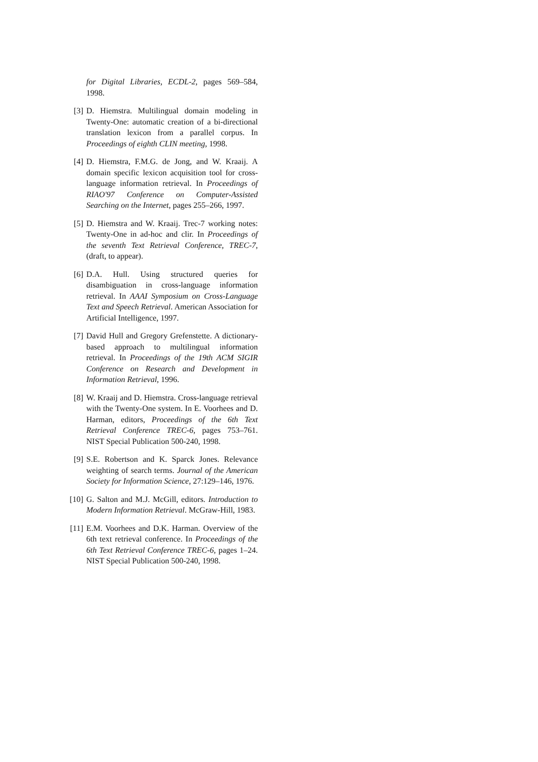for Digital Libraries, ECDL-2, pages 569–584, 1998.
[3] D. Hiemstra. Multilingual domain modeling in Twenty-One: automatic creation of a bi-directional translation lexicon from a parallel corpus. In Proceedings of eighth CLIN meeting, 1998.
[4] D. Hiemstra, F.M.G. de Jong, and W. Kraaij. A domain specific lexicon acquisition tool for cross-language information retrieval. In Proceedings of RIAO'97 Conference on Computer-Assisted Searching on the Internet, pages 255–266, 1997.
[5] D. Hiemstra and W. Kraaij. Trec-7 working notes: Twenty-One in ad-hoc and clir. In Proceedings of the seventh Text Retrieval Conference, TREC-7, (draft, to appear).
[6] D.A. Hull. Using structured queries for disambiguation in cross-language information retrieval. In AAAI Symposium on Cross-Language Text and Speech Retrieval. American Association for Artificial Intelligence, 1997.
[7] David Hull and Gregory Grefenstette. A dictionary-based approach to multilingual information retrieval. In Proceedings of the 19th ACM SIGIR Conference on Research and Development in Information Retrieval, 1996.
[8] W. Kraaij and D. Hiemstra. Cross-language retrieval with the Twenty-One system. In E. Voorhees and D. Harman, editors, Proceedings of the 6th Text Retrieval Conference TREC-6, pages 753–761. NIST Special Publication 500-240, 1998.
[9] S.E. Robertson and K. Sparck Jones. Relevance weighting of search terms. Journal of the American Society for Information Science, 27:129–146, 1976.
[10] G. Salton and M.J. McGill, editors. Introduction to Modern Information Retrieval. McGraw-Hill, 1983.
[11] E.M. Voorhees and D.K. Harman. Overview of the 6th text retrieval conference. In Proceedings of the 6th Text Retrieval Conference TREC-6, pages 1–24. NIST Special Publication 500-240, 1998.